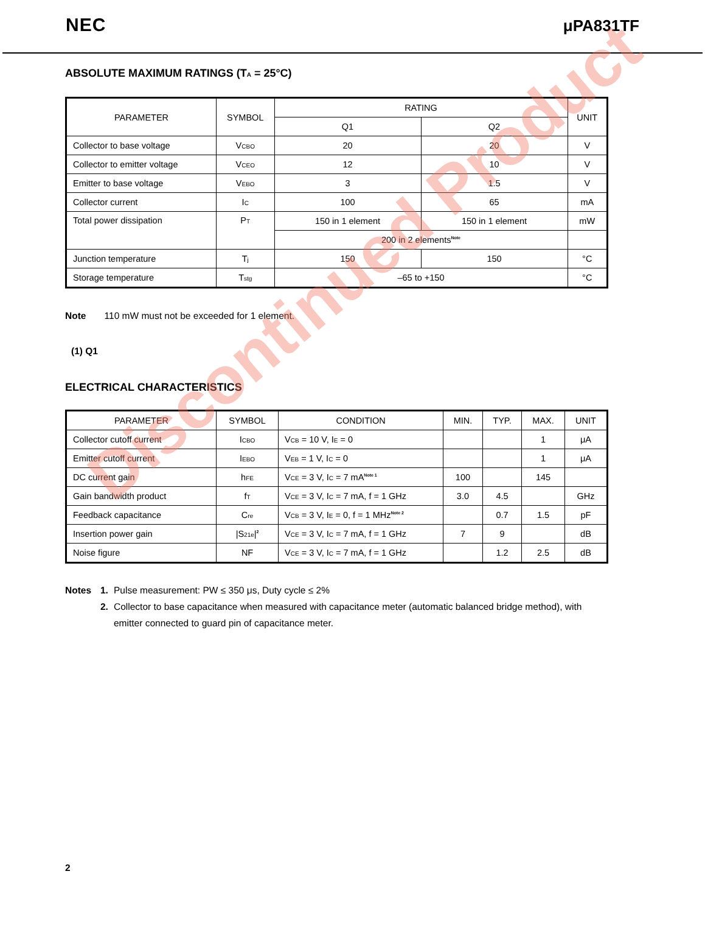NEC μPA831TF
ABSOLUTE MAXIMUM RATINGS (T<sub>A</sub> = 25°C)
| PARAMETER | SYMBOL | RATING | | UNIT |
| --- | --- | --- | --- | --- |
| | | Q1 | Q2 | |
| Collector to base voltage | V<sub>CBO</sub> | 20 | 20 | V |
| Collector to emitter voltage | V<sub>CEO</sub> | 12 | 10 | V |
| Emitter to base voltage | V<sub>EBO</sub> | 3 | 1.5 | V |
| Collector current | I<sub>C</sub> | 100 | 65 | mA |
| Total power dissipation | P<sub>T</sub> | 150 in 1 element | 150 in 1 element | mW |
| | | 200 in 2 elements<sup>Note</sup> | | |
| Junction temperature | T<sub>j</sub> | 150 | 150 | °C |
| Storage temperature | T<sub>stg</sub> | –65 to +150 | | °C |
Note 110 mW must not be exceeded for 1 element.
(1) Q1
ELECTRICAL CHARACTERISTICS
| PARAMETER | SYMBOL | CONDITION | MIN. | TYP. | MAX. | UNIT |
| --- | --- | --- | --- | --- | --- | --- |
| Collector cutoff current | I<sub>CBO</sub> | V<sub>CB</sub> = 10 V, I<sub>E</sub> = 0 | | | 1 | μA |
| Emitter cutoff current | I<sub>EBO</sub> | V<sub>EB</sub> = 1 V, I<sub>C</sub> = 0 | | | 1 | μA |
| DC current gain | h<sub>FE</sub> | V<sub>CE</sub> = 3 V, I<sub>C</sub> = 7 mA<sup>Note 1</sup> | 100 | | 145 | |
| Gain bandwidth product | f<sub>T</sub> | V<sub>CE</sub> = 3 V, I<sub>C</sub> = 7 mA, f = 1 GHz | 3.0 | 4.5 | | GHz |
| Feedback capacitance | C<sub>re</sub> | V<sub>CB</sub> = 3 V, I<sub>E</sub> = 0, f = 1 MHz<sup>Note 2</sup> | | 0.7 | 1.5 | pF |
| Insertion power gain | /S<sub>21e</sub>/<sup>2</sup> | V<sub>CE</sub> = 3 V, I<sub>C</sub> = 7 mA, f = 1 GHz | 7 | 9 | | dB |
| Noise figure | NF | V<sub>CE</sub> = 3 V, I<sub>C</sub> = 7 mA, f = 1 GHz | | 1.2 | 2.5 | dB |
Notes 1. Pulse measurement: PW ≤ 350 μs, Duty cycle ≤ 2% 2. Collector to base capacitance when measured with capacitance meter (automatic balanced bridge method), with emitter connected to guard pin of capacitance meter.
2
Discontinued Product